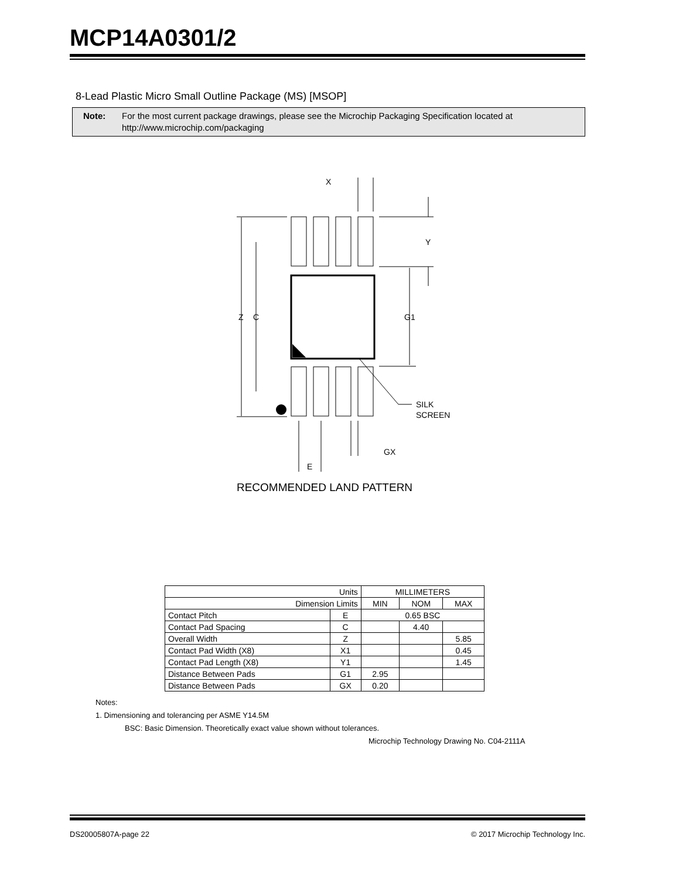MCP14A0301/2
8-Lead Plastic Micro Small Outline Package (MS) [MSOP]
Note: For the most current package drawings, please see the Microchip Packaging Specification located at http://www.microchip.com/packaging
X
Y
Z
C
G1
SILK
SCREEN
GX
E
RECOMMENDED LAND PATTERN
| Units | | MILLIMETERS | | |
| --- | --- | --- | --- | --- |
| Dimension Limits | | MIN | NOM | MAX |
| Contact Pitch | E | 0.65 BSC | | |
| Contact Pad Spacing | C | | 4.40 | |
| Overall Width | Z | | | 5.85 |
| Contact Pad Width (X8) | X1 | | | 0.45 |
| Contact Pad Length (X8) | Y1 | | | 1.45 |
| Distance Between Pads | G1 | 2.95 | | |
| Distance Between Pads | GX | 0.20 | | |
Notes:
1. Dimensioning and tolerancing per ASME Y14.5M
BSC: Basic Dimension. Theoretically exact value shown without tolerances.
Microchip Technology Drawing No. C04-2111A
DS20005807A-page 22 © 2017 Microchip Technology Inc.